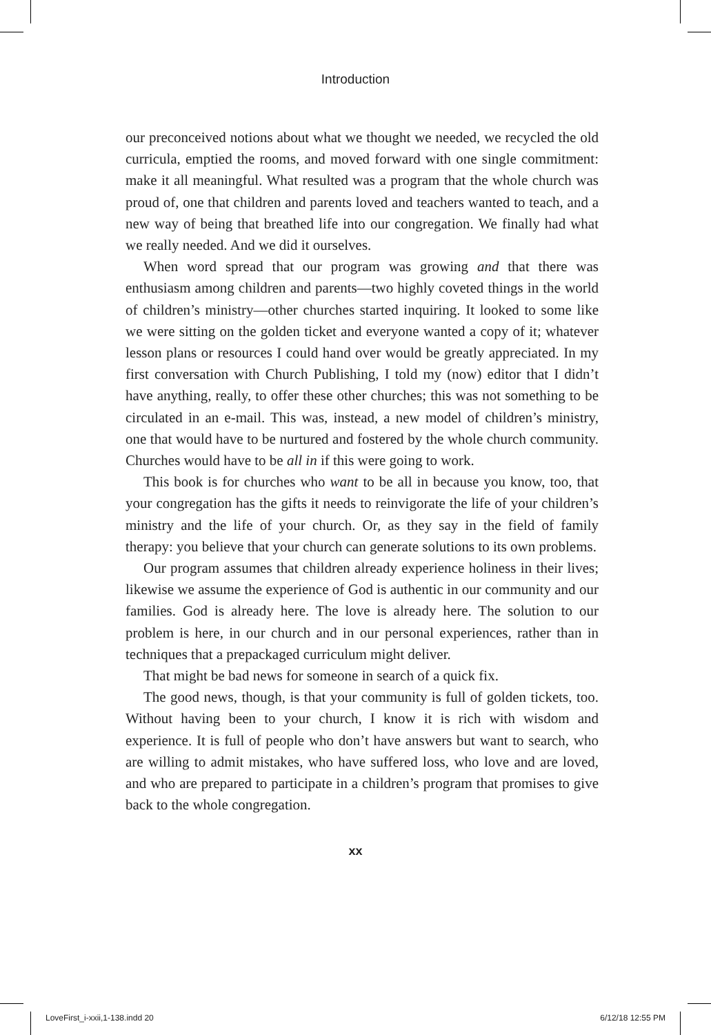Introduction
our preconceived notions about what we thought we needed, we recycled the old curricula, emptied the rooms, and moved forward with one single commitment: make it all meaningful. What resulted was a program that the whole church was proud of, one that children and parents loved and teachers wanted to teach, and a new way of being that breathed life into our congregation. We finally had what we really needed. And we did it ourselves.
When word spread that our program was growing and that there was enthusiasm among children and parents—two highly coveted things in the world of children’s ministry—other churches started inquiring. It looked to some like we were sitting on the golden ticket and everyone wanted a copy of it; whatever lesson plans or resources I could hand over would be greatly appreciated. In my first conversation with Church Publishing, I told my (now) editor that I didn’t have anything, really, to offer these other churches; this was not something to be circulated in an e-mail. This was, instead, a new model of children’s ministry, one that would have to be nurtured and fostered by the whole church community. Churches would have to be all in if this were going to work.
This book is for churches who want to be all in because you know, too, that your congregation has the gifts it needs to reinvigorate the life of your children’s ministry and the life of your church. Or, as they say in the field of family therapy: you believe that your church can generate solutions to its own problems.
Our program assumes that children already experience holiness in their lives; likewise we assume the experience of God is authentic in our community and our families. God is already here. The love is already here. The solution to our problem is here, in our church and in our personal experiences, rather than in techniques that a prepackaged curriculum might deliver.
That might be bad news for someone in search of a quick fix.
The good news, though, is that your community is full of golden tickets, too. Without having been to your church, I know it is rich with wisdom and experience. It is full of people who don’t have answers but want to search, who are willing to admit mistakes, who have suffered loss, who love and are loved, and who are prepared to participate in a children’s program that promises to give back to the whole congregation.
xx
LoveFirst_i-xxii,1-138.indd 20 6/12/18 12:55 PM